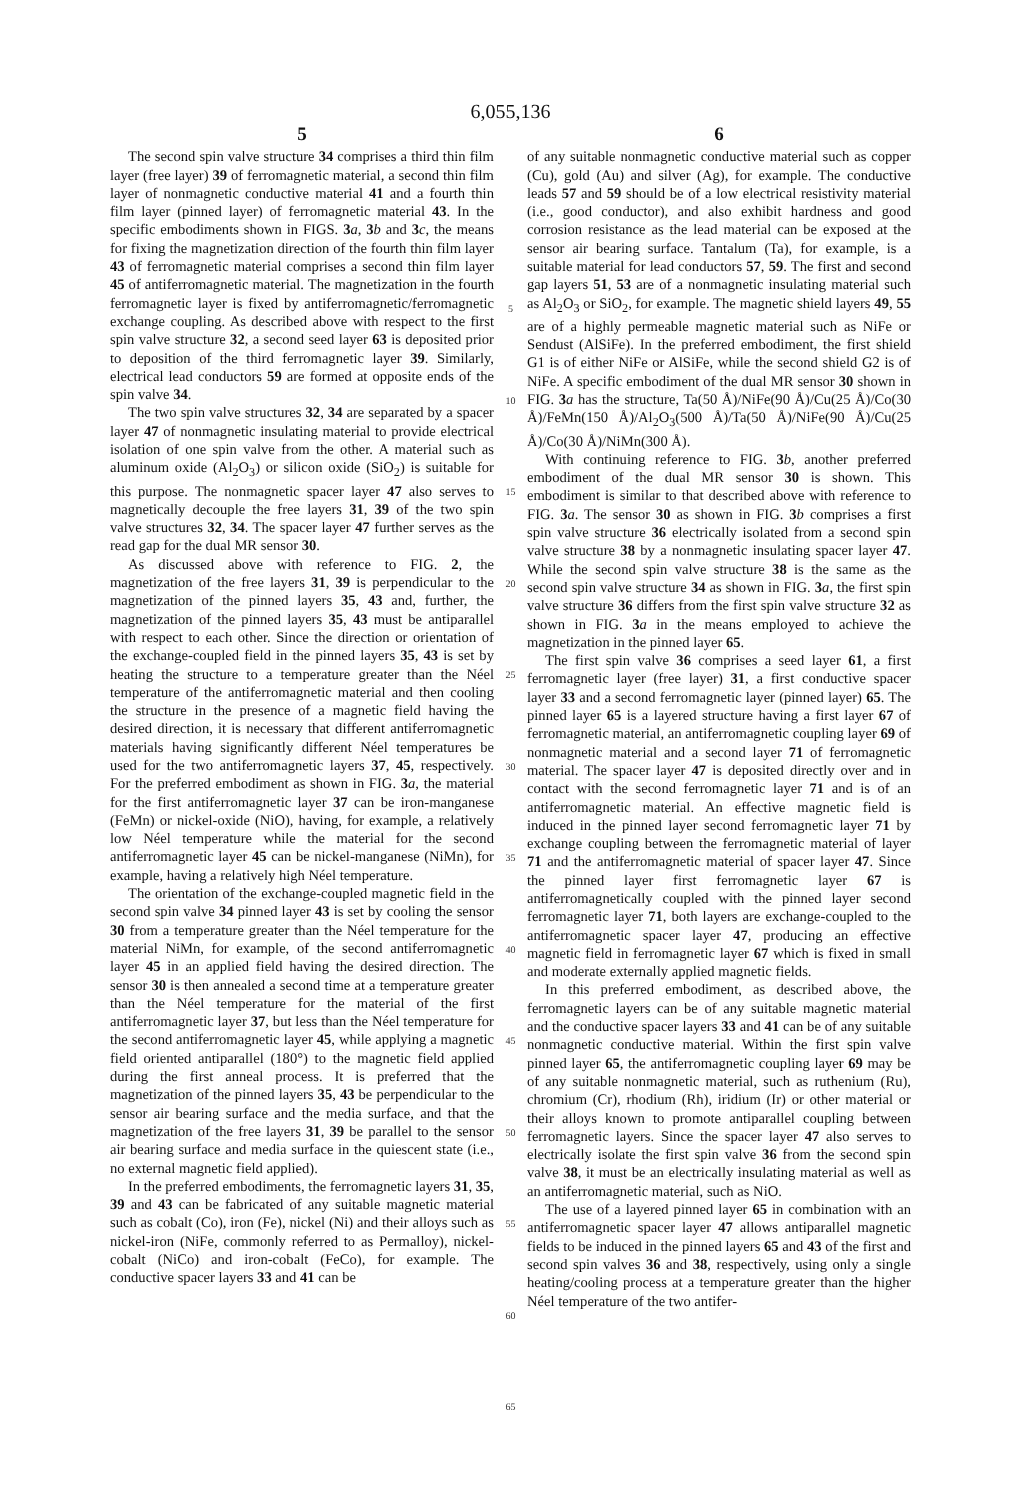6,055,136
5
The second spin valve structure 34 comprises a third thin film layer (free layer) 39 of ferromagnetic material, a second thin film layer of nonmagnetic conductive material 41 and a fourth thin film layer (pinned layer) of ferromagnetic material 43. In the specific embodiments shown in FIGS. 3 a, 3 b and 3 c, the means for fixing the magnetization direction of the fourth thin film layer 43 of ferromagnetic material comprises a second thin film layer 45 of antiferromagnetic material. The magnetization in the fourth ferromagnetic layer is fixed by antiferromagnetic/ferromagnetic exchange coupling. As described above with respect to the first spin valve structure 32, a second seed layer 63 is deposited prior to deposition of the third ferromagnetic layer 39. Similarly, electrical lead conductors 59 are formed at opposite ends of the spin valve 34.
The two spin valve structures 32, 34 are separated by a spacer layer 47 of nonmagnetic insulating material to provide electrical isolation of one spin valve from the other. A material such as aluminum oxide (Al<sub>2</sub>O<sub>3</sub>) or silicon oxide (SiO<sub>2</sub>) is suitable for this purpose. The nonmagnetic spacer layer 47 also serves to magnetically decouple the free layers 31, 39 of the two spin valve structures 32, 34. The spacer layer 47 further serves as the read gap for the dual MR sensor 30.
As discussed above with reference to FIG. 2, the magnetization of the free layers 31, 39 is perpendicular to the magnetization of the pinned layers 35, 43 and, further, the magnetization of the pinned layers 35, 43 must be antiparallel with respect to each other. Since the direction or orientation of the exchange-coupled field in the pinned layers 35, 43 is set by heating the structure to a temperature greater than the Néel temperature of the antiferromagnetic material and then cooling the structure in the presence of a magnetic field having the desired direction, it is necessary that different antiferromagnetic materials having significantly different Néel temperatures be used for the two antiferromagnetic layers 37, 45, respectively. For the preferred embodiment as shown in FIG. 3 a, the material for the first antiferromagnetic layer 37 can be iron-manganese (FeMn) or nickel-oxide (NiO), having, for example, a relatively low Néel temperature while the material for the second antiferromagnetic layer 45 can be nickel-manganese (NiMn), for example, having a relatively high Néel temperature.
The orientation of the exchange-coupled magnetic field in the second spin valve 34 pinned layer 43 is set by cooling the sensor 30 from a temperature greater than the Néel temperature for the material NiMn, for example, of the second antiferromagnetic layer 45 in an applied field having the desired direction. The sensor 30 is then annealed a second time at a temperature greater than the Néel temperature for the material of the first antiferromagnetic layer 37, but less than the Néel temperature for the second antiferromagnetic layer 45, while applying a magnetic field oriented antiparallel (180°) to the magnetic field applied during the first anneal process. It is preferred that the magnetization of the pinned layers 35, 43 be perpendicular to the sensor air bearing surface and the media surface, and that the magnetization of the free layers 31, 39 be parallel to the sensor air bearing surface and media surface in the quiescent state (i.e., no external magnetic field applied).
In the preferred embodiments, the ferromagnetic layers 31, 35, 39 and 43 can be fabricated of any suitable magnetic material such as cobalt (Co), iron (Fe), nickel (Ni) and their alloys such as nickel-iron (NiFe, commonly referred to as Permalloy), nickel-cobalt (NiCo) and iron-cobalt (FeCo), for example. The conductive spacer layers 33 and 41 can be
5
10
15
20
25
30
35
40
45
50
55
60
65
6
of any suitable nonmagnetic conductive material such as copper (Cu), gold (Au) and silver (Ag), for example. The conductive leads 57 and 59 should be of a low electrical resistivity material (i.e., good conductor), and also exhibit hardness and good corrosion resistance as the lead material can be exposed at the sensor air bearing surface. Tantalum (Ta), for example, is a suitable material for lead conductors 57, 59. The first and second gap layers 51, 53 are of a nonmagnetic insulating material such as Al<sub>2</sub>O<sub>3</sub> or SiO<sub>2</sub>, for example. The magnetic shield layers 49, 55 are of a highly permeable magnetic material such as NiFe or Sendust (AlSiFe). In the preferred embodiment, the first shield G1 is of either NiFe or AlSiFe, while the second shield G2 is of NiFe. A specific embodiment of the dual MR sensor 30 shown in FIG. 3 a has the structure, Ta(50 Å)/NiFe(90 Å)/Cu(25 Å)/Co(30 Å)/FeMn(150 Å)/Al<sub>2</sub>O<sub>3</sub>(500 Å)/Ta(50 Å)/NiFe(90 Å)/Cu(25 Å)/Co(30 Å)/NiMn(300 Å).
With continuing reference to FIG. 3 b, another preferred embodiment of the dual MR sensor 30 is shown. This embodiment is similar to that described above with reference to FIG. 3 a. The sensor 30 as shown in FIG. 3 b comprises a first spin valve structure 36 electrically isolated from a second spin valve structure 38 by a nonmagnetic insulating spacer layer 47. While the second spin valve structure 38 is the same as the second spin valve structure 34 as shown in FIG. 3 a, the first spin valve structure 36 differs from the first spin valve structure 32 as shown in FIG. 3 a in the means employed to achieve the magnetization in the pinned layer 65.
The first spin valve 36 comprises a seed layer 61, a first ferromagnetic layer (free layer) 31, a first conductive spacer layer 33 and a second ferromagnetic layer (pinned layer) 65. The pinned layer 65 is a layered structure having a first layer 67 of ferromagnetic material, an antiferromagnetic coupling layer 69 of nonmagnetic material and a second layer 71 of ferromagnetic material. The spacer layer 47 is deposited directly over and in contact with the second ferromagnetic layer 71 and is of an antiferromagnetic material. An effective magnetic field is induced in the pinned layer second ferromagnetic layer 71 by exchange coupling between the ferromagnetic material of layer 71 and the antiferromagnetic material of spacer layer 47. Since the pinned layer first ferromagnetic layer 67 is antiferromagnetically coupled with the pinned layer second ferromagnetic layer 71, both layers are exchange-coupled to the antiferromagnetic spacer layer 47, producing an effective magnetic field in ferromagnetic layer 67 which is fixed in small and moderate externally applied magnetic fields.
In this preferred embodiment, as described above, the ferromagnetic layers can be of any suitable magnetic material and the conductive spacer layers 33 and 41 can be of any suitable nonmagnetic conductive material. Within the first spin valve pinned layer 65, the antiferromagnetic coupling layer 69 may be of any suitable nonmagnetic material, such as ruthenium (Ru), chromium (Cr), rhodium (Rh), iridium (Ir) or other material or their alloys known to promote antiparallel coupling between ferromagnetic layers. Since the spacer layer 47 also serves to electrically isolate the first spin valve 36 from the second spin valve 38, it must be an electrically insulating material as well as an antiferromagnetic material, such as NiO.
The use of a layered pinned layer 65 in combination with an antiferromagnetic spacer layer 47 allows antiparallel magnetic fields to be induced in the pinned layers 65 and 43 of the first and second spin valves 36 and 38, respectively, using only a single heating/cooling process at a temperature greater than the higher Néel temperature of the two antifer-